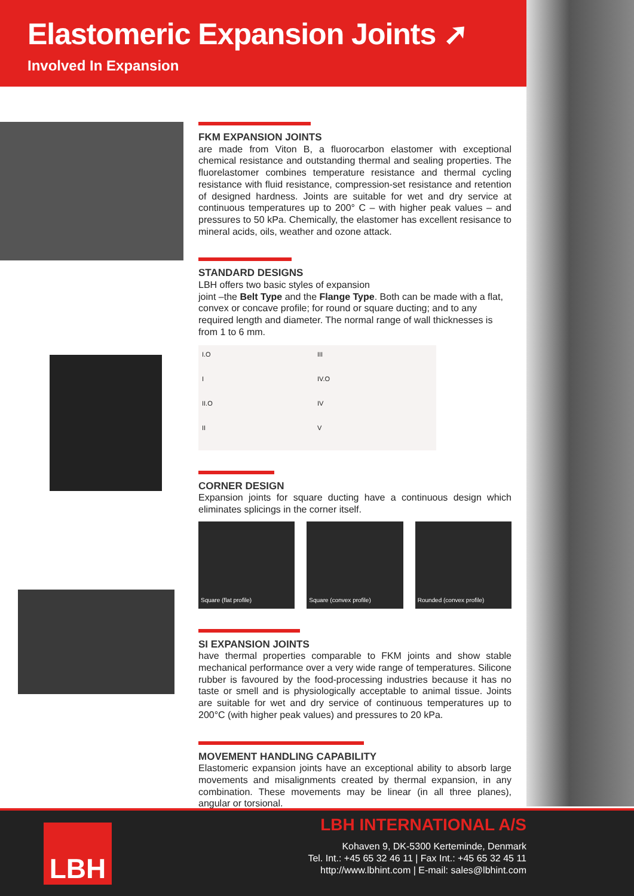Elastomeric Expansion Joints ➚
Involved In Expansion
FKM EXPANSION JOINTS
are made from Viton B, a fluorocarbon elastomer with exceptional chemical resistance and outstanding thermal and sealing properties. The fluorelastomer combines temperature resistance and thermal cycling resistance with fluid resistance, compression-set resistance and retention of designed hardness. Joints are suitable for wet and dry service at continuous temperatures up to 200° C – with higher peak values – and pressures to 50 kPa. Chemically, the elastomer has excellent resisance to mineral acids, oils, weather and ozone attack.
STANDARD DESIGNS
LBH offers two basic styles of expansion
joint –the Belt Type and the Flange Type. Both can be made with a flat, convex or concave profile; for round or square ducting; and to any required length and diameter. The normal range of wall thicknesses is from 1 to 6 mm.
I.O III I IV.O II.O IV II V
CORNER DESIGN
Expansion joints for square ducting have a continuous design which eliminates splicings in the corner itself.
Square (flat profile) Square (convex profile) Rounded (convex profile)
SI EXPANSION JOINTS
have thermal properties comparable to FKM joints and show stable mechanical performance over a very wide range of temperatures. Silicone rubber is favoured by the food-processing industries because it has no taste or smell and is physiologically acceptable to animal tissue. Joints are suitable for wet and dry service of continuous temperatures up to 200°C (with higher peak values) and pressures to 20 kPa.
MOVEMENT HANDLING CAPABILITY
Elastomeric expansion joints have an exceptional ability to absorb large movements and misalignments created by thermal expansion, in any combination. These movements may be linear (in all three planes), angular or torsional.
LBH
LBH INTERNATIONAL A/S
Kohaven 9, DK-5300 Kerteminde, Denmark
Tel. Int.: +45 65 32 46 11 | Fax Int.: +45 65 32 45 11
http://www.lbhint.com | E-mail: sales@lbhint.com